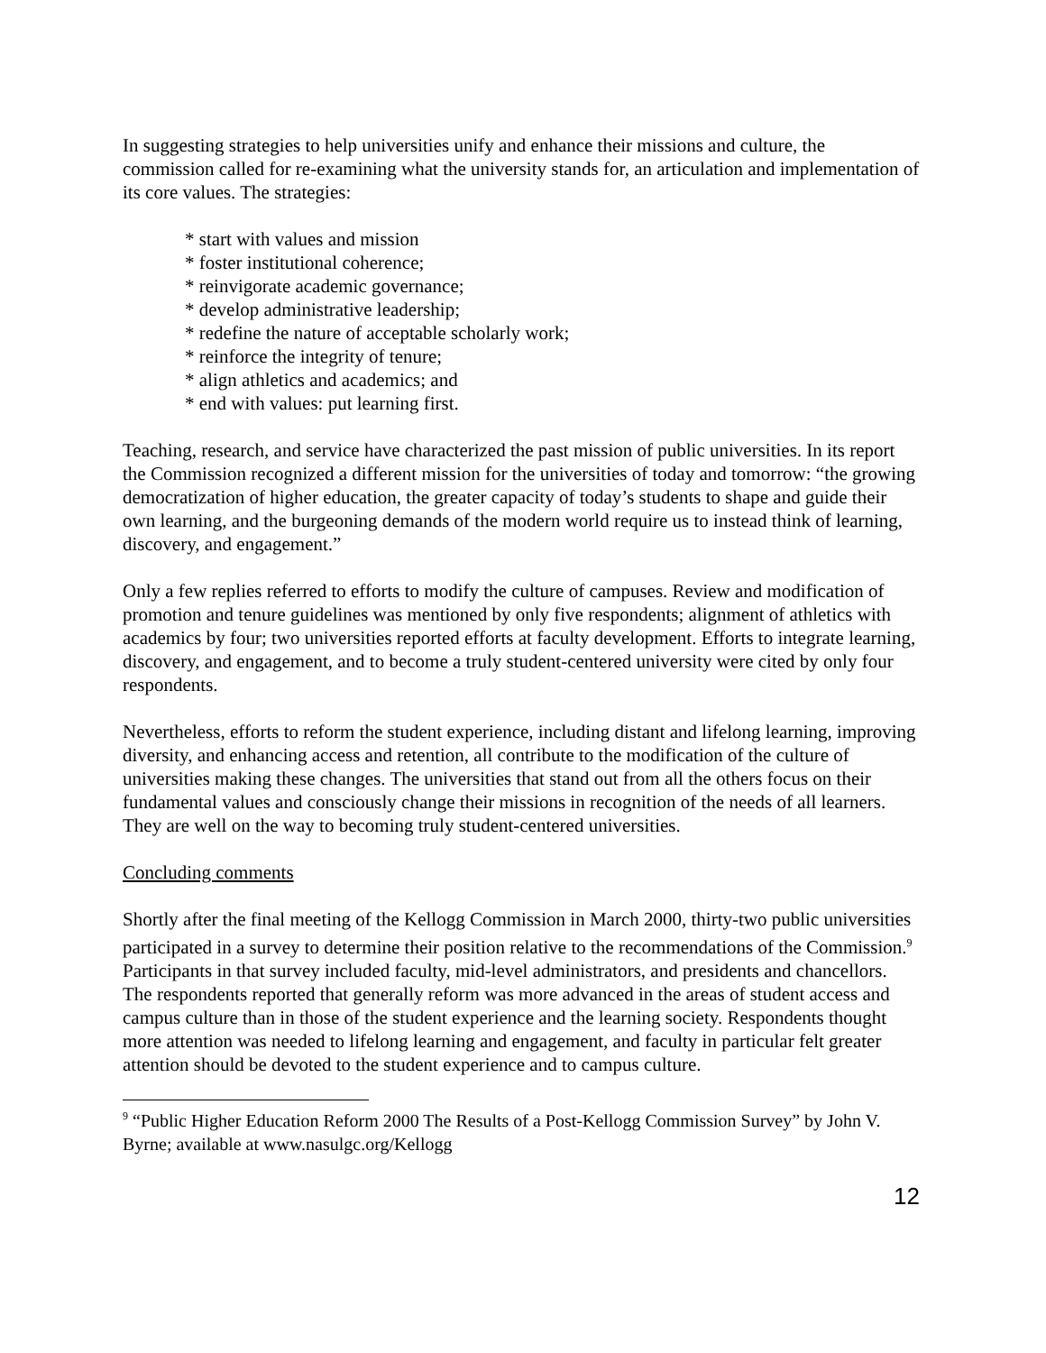In suggesting strategies to help universities unify and enhance their missions and culture, the commission called for re-examining what the university stands for, an articulation and implementation of its core values. The strategies:
* start with values and mission
* foster institutional coherence;
* reinvigorate academic governance;
* develop administrative leadership;
* redefine the nature of acceptable scholarly work;
* reinforce the integrity of tenure;
* align athletics and academics; and
* end with values: put learning first.
Teaching, research, and service have characterized the past mission of public universities. In its report the Commission recognized a different mission for the universities of today and tomorrow: “the growing democratization of higher education, the greater capacity of today’s students to shape and guide their own learning, and the burgeoning demands of the modern world require us to instead think of learning, discovery, and engagement.”
Only a few replies referred to efforts to modify the culture of campuses. Review and modification of promotion and tenure guidelines was mentioned by only five respondents; alignment of athletics with academics by four; two universities reported efforts at faculty development. Efforts to integrate learning, discovery, and engagement, and to become a truly student-centered university were cited by only four respondents.
Nevertheless, efforts to reform the student experience, including distant and lifelong learning, improving diversity, and enhancing access and retention, all contribute to the modification of the culture of universities making these changes. The universities that stand out from all the others focus on their fundamental values and consciously change their missions in recognition of the needs of all learners. They are well on the way to becoming truly student-centered universities.
Concluding comments
Shortly after the final meeting of the Kellogg Commission in March 2000, thirty-two public universities participated in a survey to determine their position relative to the recommendations of the Commission.<sup>9</sup> Participants in that survey included faculty, mid-level administrators, and presidents and chancellors. The respondents reported that generally reform was more advanced in the areas of student access and campus culture than in those of the student experience and the learning society. Respondents thought more attention was needed to lifelong learning and engagement, and faculty in particular felt greater attention should be devoted to the student experience and to campus culture.
<sup>9</sup> “Public Higher Education Reform 2000 The Results of a Post-Kellogg Commission Survey” by John V. Byrne; available at www.nasulgc.org/Kellogg
12